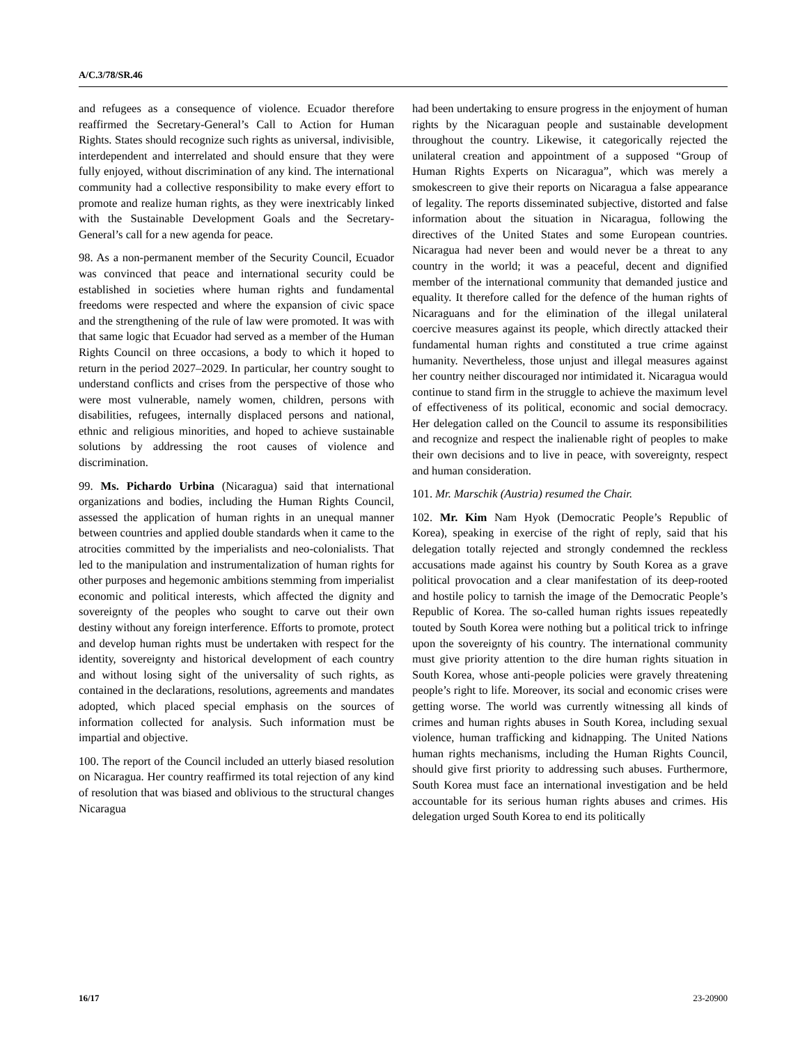A/C.3/78/SR.46
and refugees as a consequence of violence. Ecuador therefore reaffirmed the Secretary-General’s Call to Action for Human Rights. States should recognize such rights as universal, indivisible, interdependent and interrelated and should ensure that they were fully enjoyed, without discrimination of any kind. The international community had a collective responsibility to make every effort to promote and realize human rights, as they were inextricably linked with the Sustainable Development Goals and the Secretary-General’s call for a new agenda for peace.
98. As a non-permanent member of the Security Council, Ecuador was convinced that peace and international security could be established in societies where human rights and fundamental freedoms were respected and where the expansion of civic space and the strengthening of the rule of law were promoted. It was with that same logic that Ecuador had served as a member of the Human Rights Council on three occasions, a body to which it hoped to return in the period 2027–2029. In particular, her country sought to understand conflicts and crises from the perspective of those who were most vulnerable, namely women, children, persons with disabilities, refugees, internally displaced persons and national, ethnic and religious minorities, and hoped to achieve sustainable solutions by addressing the root causes of violence and discrimination.
99. Ms. Pichardo Urbina (Nicaragua) said that international organizations and bodies, including the Human Rights Council, assessed the application of human rights in an unequal manner between countries and applied double standards when it came to the atrocities committed by the imperialists and neo-colonialists. That led to the manipulation and instrumentalization of human rights for other purposes and hegemonic ambitions stemming from imperialist economic and political interests, which affected the dignity and sovereignty of the peoples who sought to carve out their own destiny without any foreign interference. Efforts to promote, protect and develop human rights must be undertaken with respect for the identity, sovereignty and historical development of each country and without losing sight of the universality of such rights, as contained in the declarations, resolutions, agreements and mandates adopted, which placed special emphasis on the sources of information collected for analysis. Such information must be impartial and objective.
100. The report of the Council included an utterly biased resolution on Nicaragua. Her country reaffirmed its total rejection of any kind of resolution that was biased and oblivious to the structural changes Nicaragua
had been undertaking to ensure progress in the enjoyment of human rights by the Nicaraguan people and sustainable development throughout the country. Likewise, it categorically rejected the unilateral creation and appointment of a supposed “Group of Human Rights Experts on Nicaragua”, which was merely a smokescreen to give their reports on Nicaragua a false appearance of legality. The reports disseminated subjective, distorted and false information about the situation in Nicaragua, following the directives of the United States and some European countries. Nicaragua had never been and would never be a threat to any country in the world; it was a peaceful, decent and dignified member of the international community that demanded justice and equality. It therefore called for the defence of the human rights of Nicaraguans and for the elimination of the illegal unilateral coercive measures against its people, which directly attacked their fundamental human rights and constituted a true crime against humanity. Nevertheless, those unjust and illegal measures against her country neither discouraged nor intimidated it. Nicaragua would continue to stand firm in the struggle to achieve the maximum level of effectiveness of its political, economic and social democracy. Her delegation called on the Council to assume its responsibilities and recognize and respect the inalienable right of peoples to make their own decisions and to live in peace, with sovereignty, respect and human consideration.
101. Mr. Marschik (Austria) resumed the Chair.
102. Mr. Kim Nam Hyok (Democratic People’s Republic of Korea), speaking in exercise of the right of reply, said that his delegation totally rejected and strongly condemned the reckless accusations made against his country by South Korea as a grave political provocation and a clear manifestation of its deep-rooted and hostile policy to tarnish the image of the Democratic People’s Republic of Korea. The so-called human rights issues repeatedly touted by South Korea were nothing but a political trick to infringe upon the sovereignty of his country. The international community must give priority attention to the dire human rights situation in South Korea, whose anti-people policies were gravely threatening people’s right to life. Moreover, its social and economic crises were getting worse. The world was currently witnessing all kinds of crimes and human rights abuses in South Korea, including sexual violence, human trafficking and kidnapping. The United Nations human rights mechanisms, including the Human Rights Council, should give first priority to addressing such abuses. Furthermore, South Korea must face an international investigation and be held accountable for its serious human rights abuses and crimes. His delegation urged South Korea to end its politically
16/17 23-20900